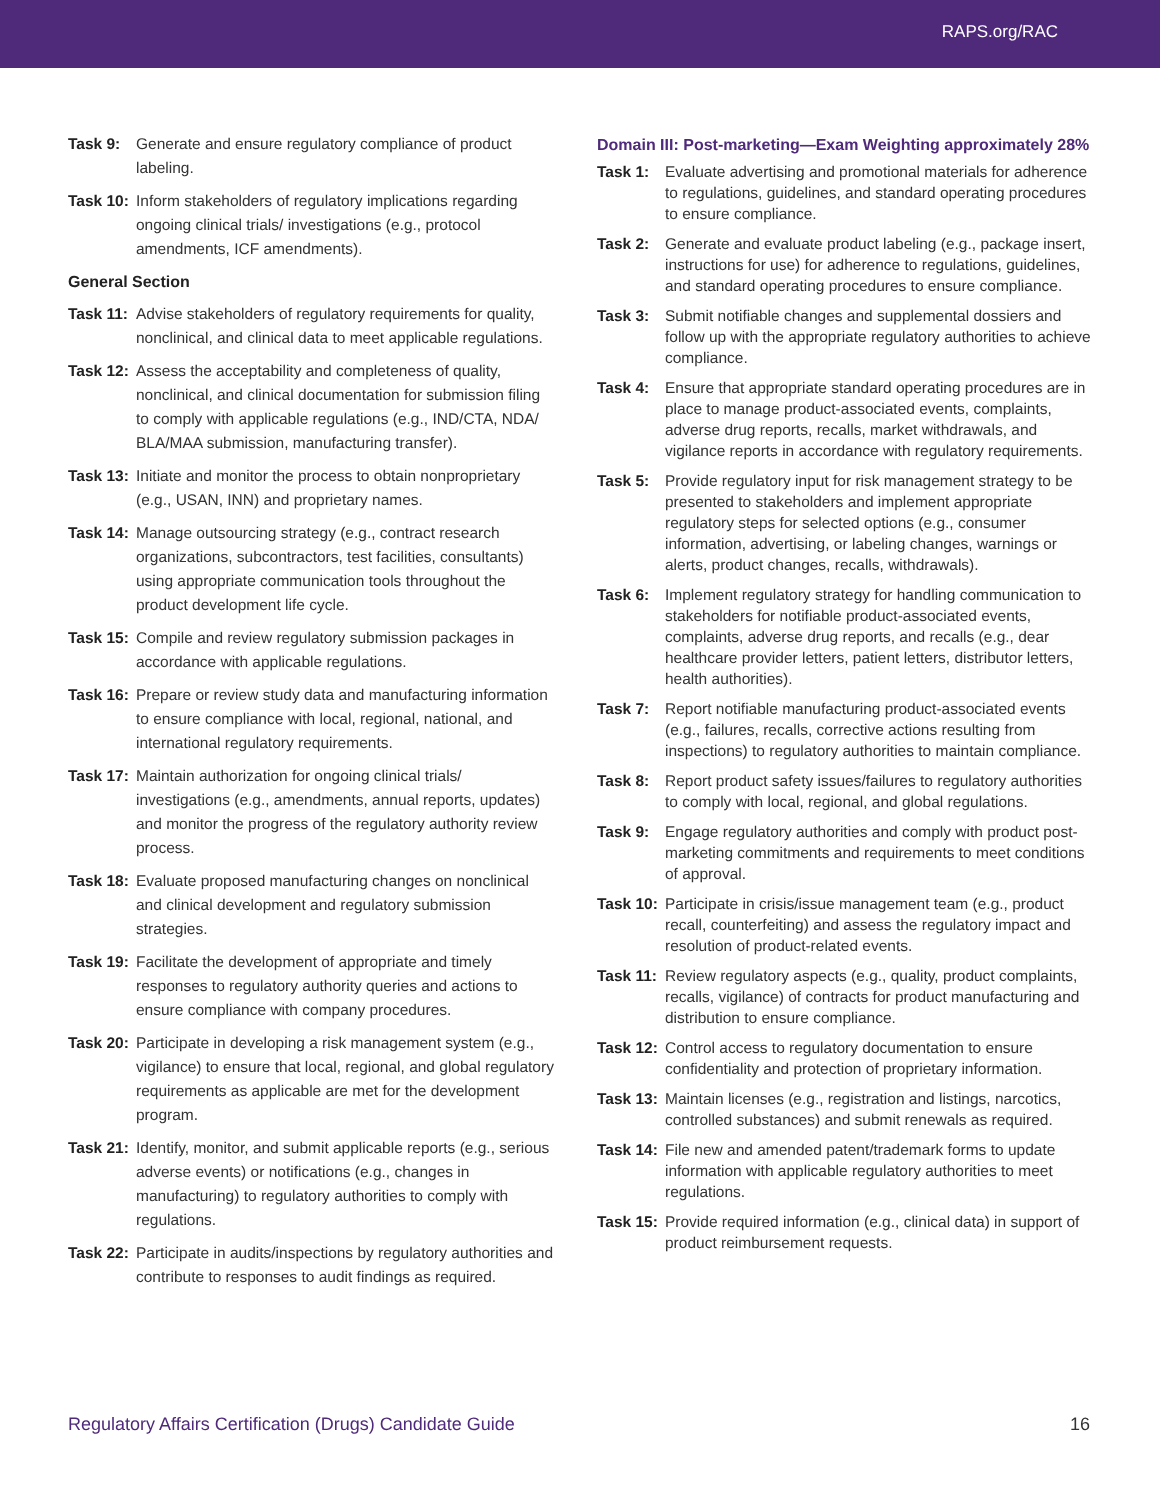RAPS.org/RAC
Task 9: Generate and ensure regulatory compliance of product labeling.
Task 10: Inform stakeholders of regulatory implications regarding ongoing clinical trials/ investigations (e.g., protocol amendments, ICF amendments).
General Section
Task 11: Advise stakeholders of regulatory requirements for quality, nonclinical, and clinical data to meet applicable regulations.
Task 12: Assess the acceptability and completeness of quality, nonclinical, and clinical documentation for submission filing to comply with applicable regulations (e.g., IND/CTA, NDA/ BLA/MAA submission, manufacturing transfer).
Task 13: Initiate and monitor the process to obtain nonproprietary (e.g., USAN, INN) and proprietary names.
Task 14: Manage outsourcing strategy (e.g., contract research organizations, subcontractors, test facilities, consultants) using appropriate communication tools throughout the product development life cycle.
Task 15: Compile and review regulatory submission packages in accordance with applicable regulations.
Task 16: Prepare or review study data and manufacturing information to ensure compliance with local, regional, national, and international regulatory requirements.
Task 17: Maintain authorization for ongoing clinical trials/ investigations (e.g., amendments, annual reports, updates) and monitor the progress of the regulatory authority review process.
Task 18: Evaluate proposed manufacturing changes on nonclinical and clinical development and regulatory submission strategies.
Task 19: Facilitate the development of appropriate and timely responses to regulatory authority queries and actions to ensure compliance with company procedures.
Task 20: Participate in developing a risk management system (e.g., vigilance) to ensure that local, regional, and global regulatory requirements as applicable are met for the development program.
Task 21: Identify, monitor, and submit applicable reports (e.g., serious adverse events) or notifications (e.g., changes in manufacturing) to regulatory authorities to comply with regulations.
Task 22: Participate in audits/inspections by regulatory authorities and contribute to responses to audit findings as required.
Domain III: Post-marketing—Exam Weighting approximately 28%
Task 1: Evaluate advertising and promotional materials for adherence to regulations, guidelines, and standard operating procedures to ensure compliance.
Task 2: Generate and evaluate product labeling (e.g., package insert, instructions for use) for adherence to regulations, guidelines, and standard operating procedures to ensure compliance.
Task 3: Submit notifiable changes and supplemental dossiers and follow up with the appropriate regulatory authorities to achieve compliance.
Task 4: Ensure that appropriate standard operating procedures are in place to manage product-associated events, complaints, adverse drug reports, recalls, market withdrawals, and vigilance reports in accordance with regulatory requirements.
Task 5: Provide regulatory input for risk management strategy to be presented to stakeholders and implement appropriate regulatory steps for selected options (e.g., consumer information, advertising, or labeling changes, warnings or alerts, product changes, recalls, withdrawals).
Task 6: Implement regulatory strategy for handling communication to stakeholders for notifiable product-associated events, complaints, adverse drug reports, and recalls (e.g., dear healthcare provider letters, patient letters, distributor letters, health authorities).
Task 7: Report notifiable manufacturing product-associated events (e.g., failures, recalls, corrective actions resulting from inspections) to regulatory authorities to maintain compliance.
Task 8: Report product safety issues/failures to regulatory authorities to comply with local, regional, and global regulations.
Task 9: Engage regulatory authorities and comply with product post-marketing commitments and requirements to meet conditions of approval.
Task 10: Participate in crisis/issue management team (e.g., product recall, counterfeiting) and assess the regulatory impact and resolution of product-related events.
Task 11: Review regulatory aspects (e.g., quality, product complaints, recalls, vigilance) of contracts for product manufacturing and distribution to ensure compliance.
Task 12: Control access to regulatory documentation to ensure confidentiality and protection of proprietary information.
Task 13: Maintain licenses (e.g., registration and listings, narcotics, controlled substances) and submit renewals as required.
Task 14: File new and amended patent/trademark forms to update information with applicable regulatory authorities to meet regulations.
Task 15: Provide required information (e.g., clinical data) in support of product reimbursement requests.
Regulatory Affairs Certification (Drugs) Candidate Guide 16